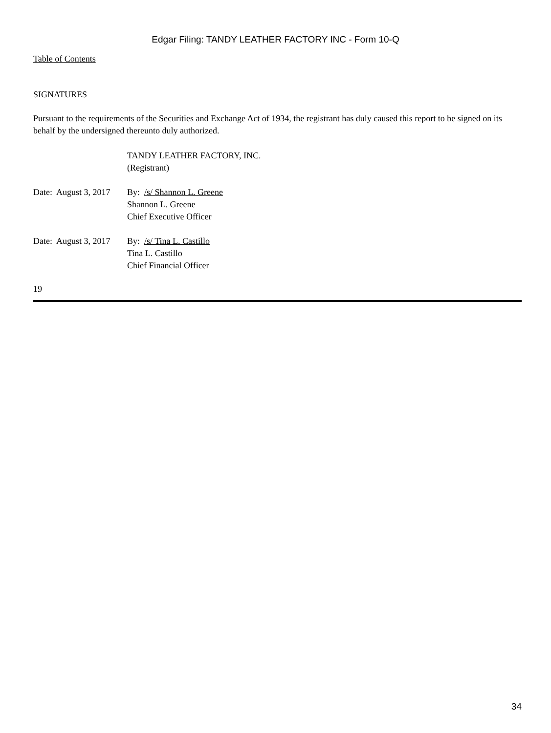Edgar Filing: TANDY LEATHER FACTORY INC - Form 10-Q
Table of Contents
SIGNATURES
Pursuant to the requirements of the Securities and Exchange Act of 1934, the registrant has duly caused this report to be signed on its behalf by the undersigned thereunto duly authorized.
TANDY LEATHER FACTORY, INC.
(Registrant)
| Date: August 3, 2017 | By: /s/ Shannon L. Greene Shannon L. Greene Chief Executive Officer |
| Date: August 3, 2017 | By: /s/ Tina L. Castillo Tina L. Castillo Chief Financial Officer |
19
34